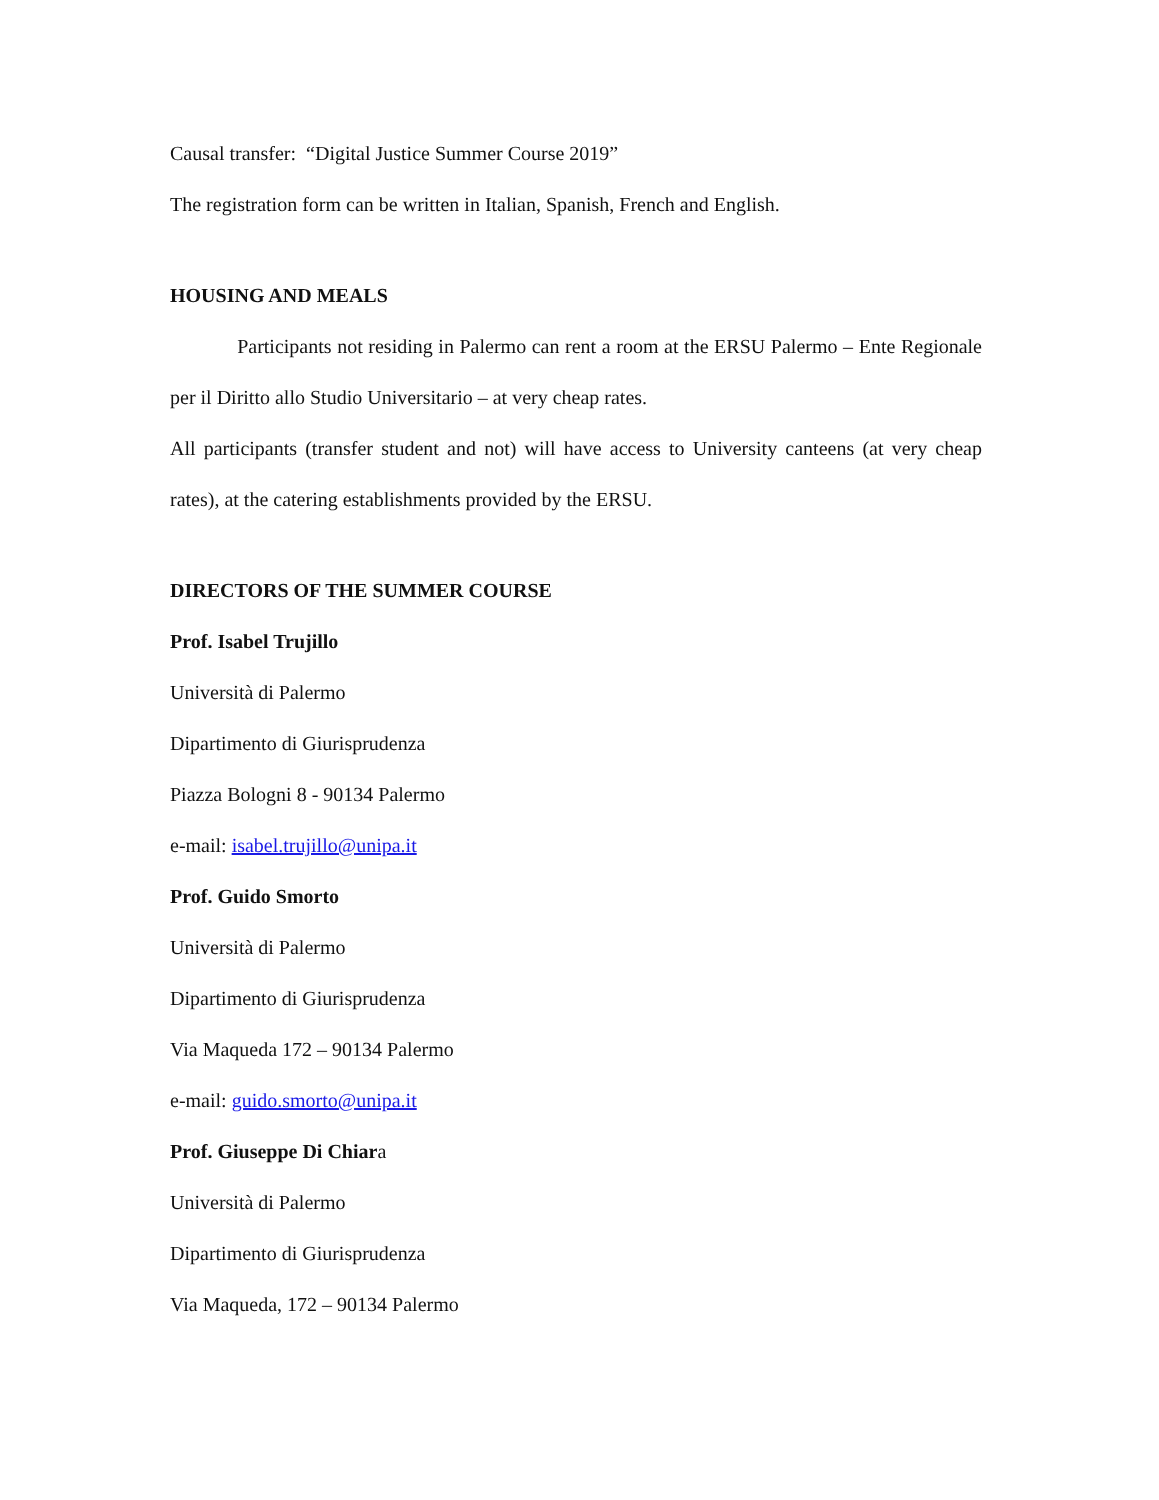Causal transfer: “Digital Justice Summer Course 2019”
The registration form can be written in Italian, Spanish, French and English.
HOUSING AND MEALS
Participants not residing in Palermo can rent a room at the ERSU Palermo – Ente Regionale per il Diritto allo Studio Universitario – at very cheap rates.
All participants (transfer student and not) will have access to University canteens (at very cheap rates), at the catering establishments provided by the ERSU.
DIRECTORS OF THE SUMMER COURSE
Prof. Isabel Trujillo
Università di Palermo
Dipartimento di Giurisprudenza
Piazza Bologni 8 - 90134 Palermo
e-mail: isabel.trujillo@unipa.it
Prof. Guido Smorto
Università di Palermo
Dipartimento di Giurisprudenza
Via Maqueda 172 – 90134 Palermo
e-mail: guido.smorto@unipa.it
Prof. Giuseppe Di Chiara
Università di Palermo
Dipartimento di Giurisprudenza
Via Maqueda, 172 – 90134 Palermo